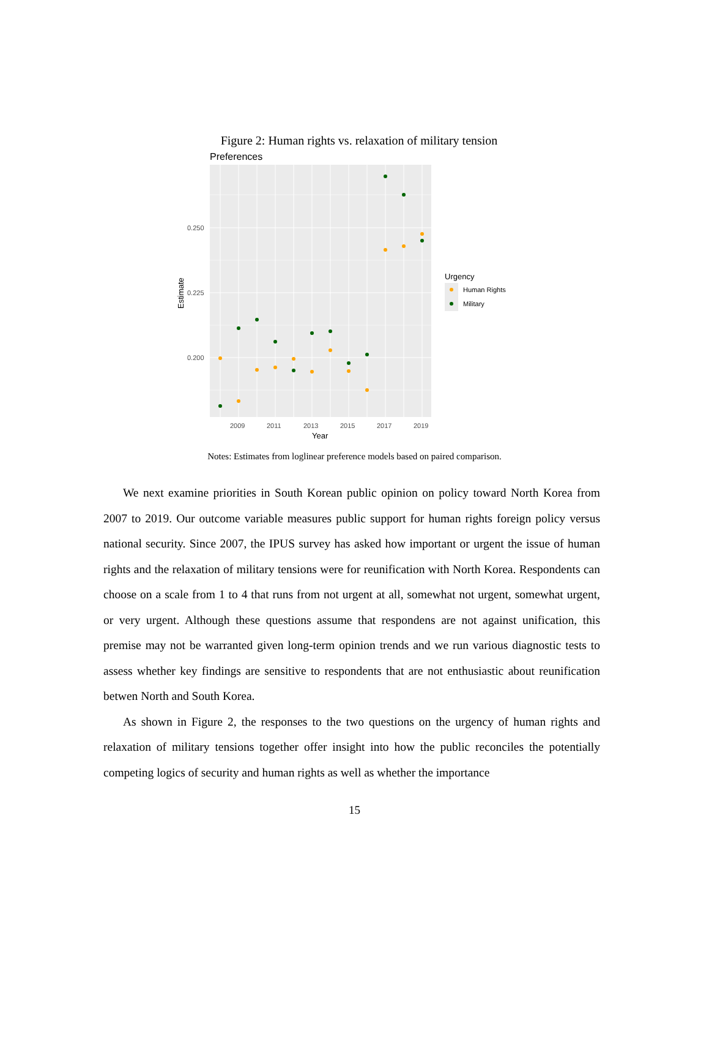Figure 2: Human rights vs. relaxation of military tension
Preferences
0.250
0.225
0.200
2009
2011
2013
2015
2017
2019
Year
Estimate
Urgency
Human Rights
Military
Notes: Estimates from loglinear preference models based on paired comparison.
We next examine priorities in South Korean public opinion on policy toward North Korea from 2007 to 2019. Our outcome variable measures public support for human rights foreign policy versus national security. Since 2007, the IPUS survey has asked how important or urgent the issue of human rights and the relaxation of military tensions were for reunification with North Korea. Respondents can choose on a scale from 1 to 4 that runs from not urgent at all, somewhat not urgent, somewhat urgent, or very urgent. Although these questions assume that respondens are not against unification, this premise may not be warranted given long-term opinion trends and we run various diagnostic tests to assess whether key findings are sensitive to respondents that are not enthusiastic about reunification betwen North and South Korea.
As shown in Figure 2, the responses to the two questions on the urgency of human rights and relaxation of military tensions together offer insight into how the public reconciles the potentially competing logics of security and human rights as well as whether the importance
15